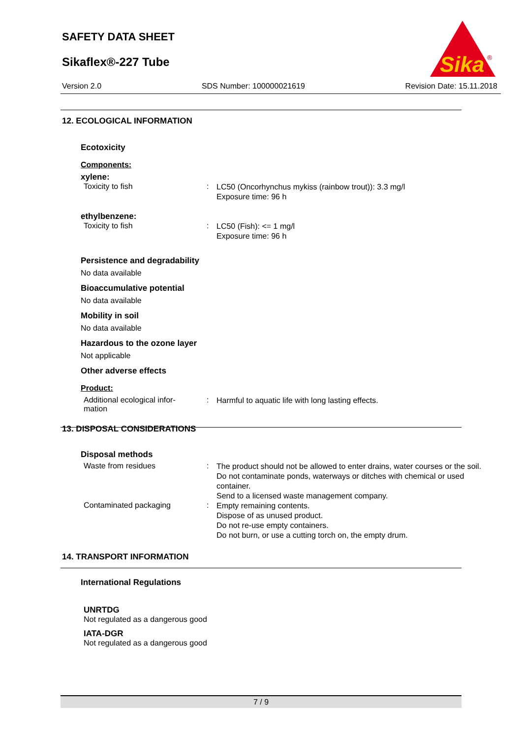SAFETY DATA SHEET
Sikaflex®-227 Tube
Sika
®
Version 2.0 SDS Number: 100000021619 Revision Date: 15.11.2018
12. ECOLOGICAL INFORMATION
Ecotoxicity
Components:
xylene:
Toxicity to fish :
LC50 (Oncorhynchus mykiss (rainbow trout)): 3.3 mg/l
Exposure time: 96 h
ethylbenzene:
Toxicity to fish :
LC50 (Fish): <= 1 mg/l
Exposure time: 96 h
Persistence and degradability
No data available
Bioaccumulative potential
No data available
Mobility in soil
No data available
Hazardous to the ozone layer
Not applicable
Other adverse effects
Product:
Additional ecological infor-
mation
:
Harmful to aquatic life with long lasting effects.
13. DISPOSAL CONSIDERATIONS
Disposal methods
Waste from residues :
The product should not be allowed to enter drains, water courses or the soil.
Do not contaminate ponds, waterways or ditches with chemical or used container.
Send to a licensed waste management company.
Contaminated packaging :
Empty remaining contents.
Dispose of as unused product.
Do not re-use empty containers.
Do not burn, or use a cutting torch on, the empty drum.
14. TRANSPORT INFORMATION
International Regulations
UNRTDG
Not regulated as a dangerous good
IATA-DGR
Not regulated as a dangerous good
7 / 9